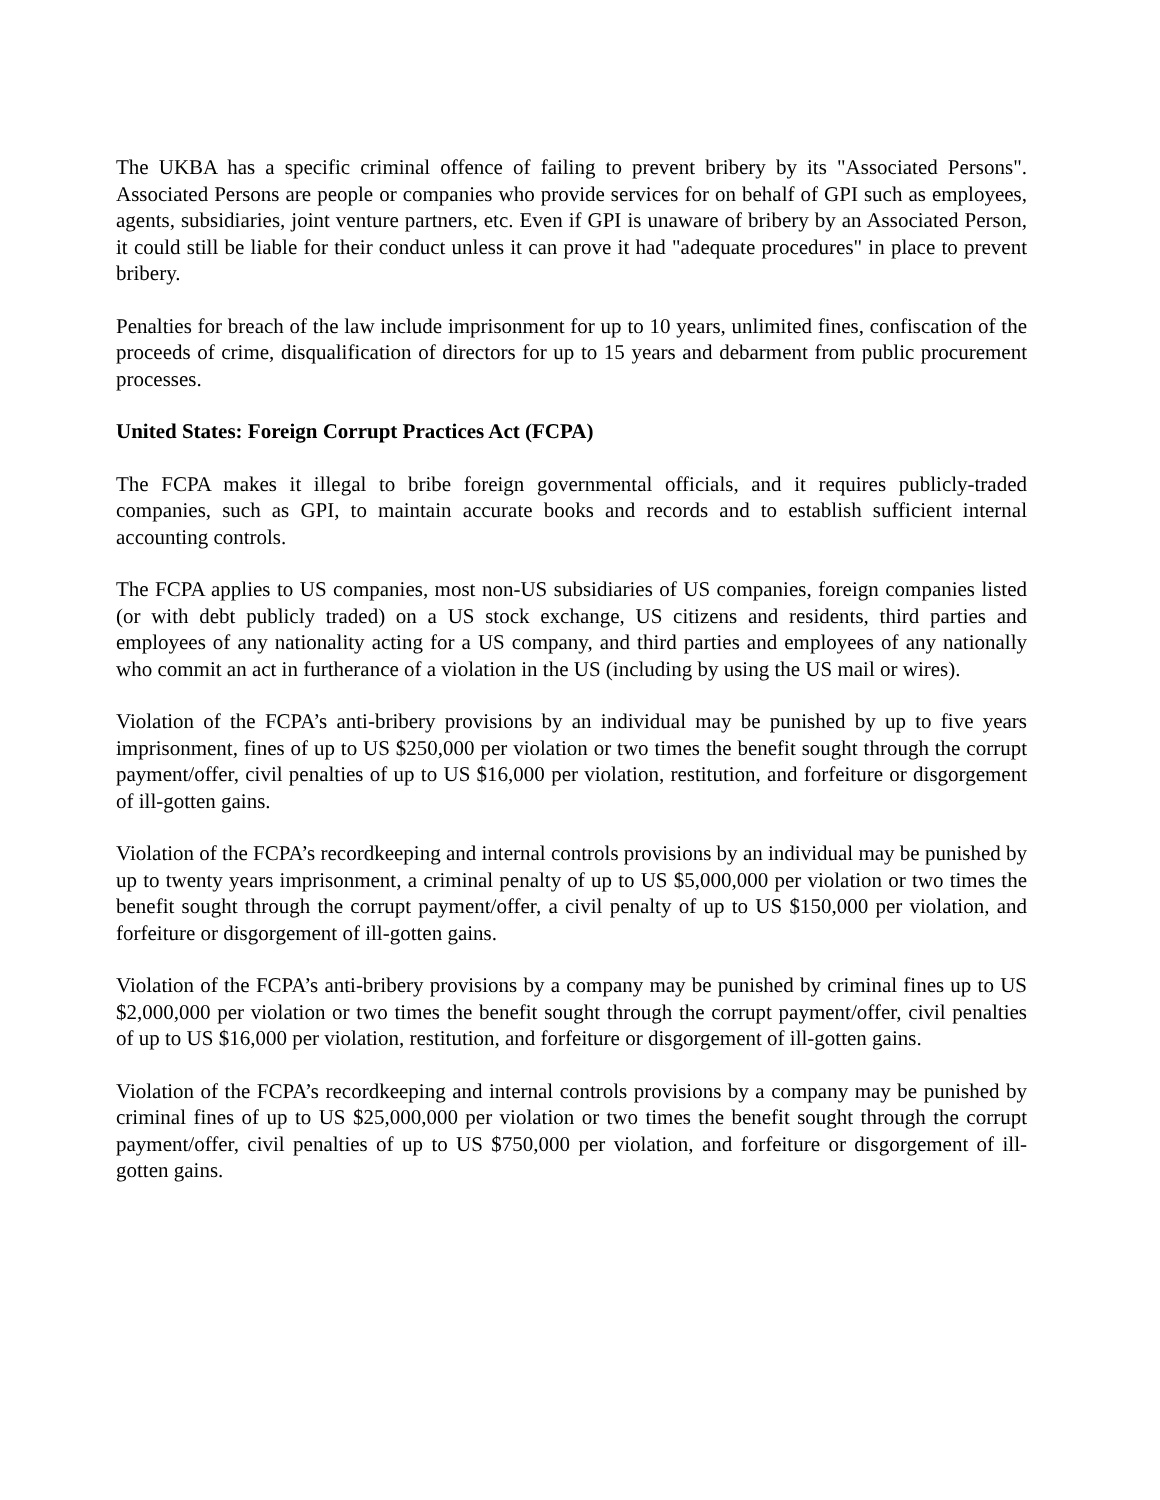The UKBA has a specific criminal offence of failing to prevent bribery by its "Associated Persons". Associated Persons are people or companies who provide services for on behalf of GPI such as employees, agents, subsidiaries, joint venture partners, etc. Even if GPI is unaware of bribery by an Associated Person, it could still be liable for their conduct unless it can prove it had "adequate procedures" in place to prevent bribery.
Penalties for breach of the law include imprisonment for up to 10 years, unlimited fines, confiscation of the proceeds of crime, disqualification of directors for up to 15 years and debarment from public procurement processes.
United States: Foreign Corrupt Practices Act (FCPA)
The FCPA makes it illegal to bribe foreign governmental officials, and it requires publicly-traded companies, such as GPI, to maintain accurate books and records and to establish sufficient internal accounting controls.
The FCPA applies to US companies, most non-US subsidiaries of US companies, foreign companies listed (or with debt publicly traded) on a US stock exchange, US citizens and residents, third parties and employees of any nationality acting for a US company, and third parties and employees of any nationally who commit an act in furtherance of a violation in the US (including by using the US mail or wires).
Violation of the FCPA’s anti-bribery provisions by an individual may be punished by up to five years imprisonment, fines of up to US $250,000 per violation or two times the benefit sought through the corrupt payment/offer, civil penalties of up to US $16,000 per violation, restitution, and forfeiture or disgorgement of ill-gotten gains.
Violation of the FCPA’s recordkeeping and internal controls provisions by an individual may be punished by up to twenty years imprisonment, a criminal penalty of up to US $5,000,000 per violation or two times the benefit sought through the corrupt payment/offer, a civil penalty of up to US $150,000 per violation, and forfeiture or disgorgement of ill-gotten gains.
Violation of the FCPA’s anti-bribery provisions by a company may be punished by criminal fines up to US $2,000,000 per violation or two times the benefit sought through the corrupt payment/offer, civil penalties of up to US $16,000 per violation, restitution, and forfeiture or disgorgement of ill-gotten gains.
Violation of the FCPA’s recordkeeping and internal controls provisions by a company may be punished by criminal fines of up to US $25,000,000 per violation or two times the benefit sought through the corrupt payment/offer, civil penalties of up to US $750,000 per violation, and forfeiture or disgorgement of ill-gotten gains.